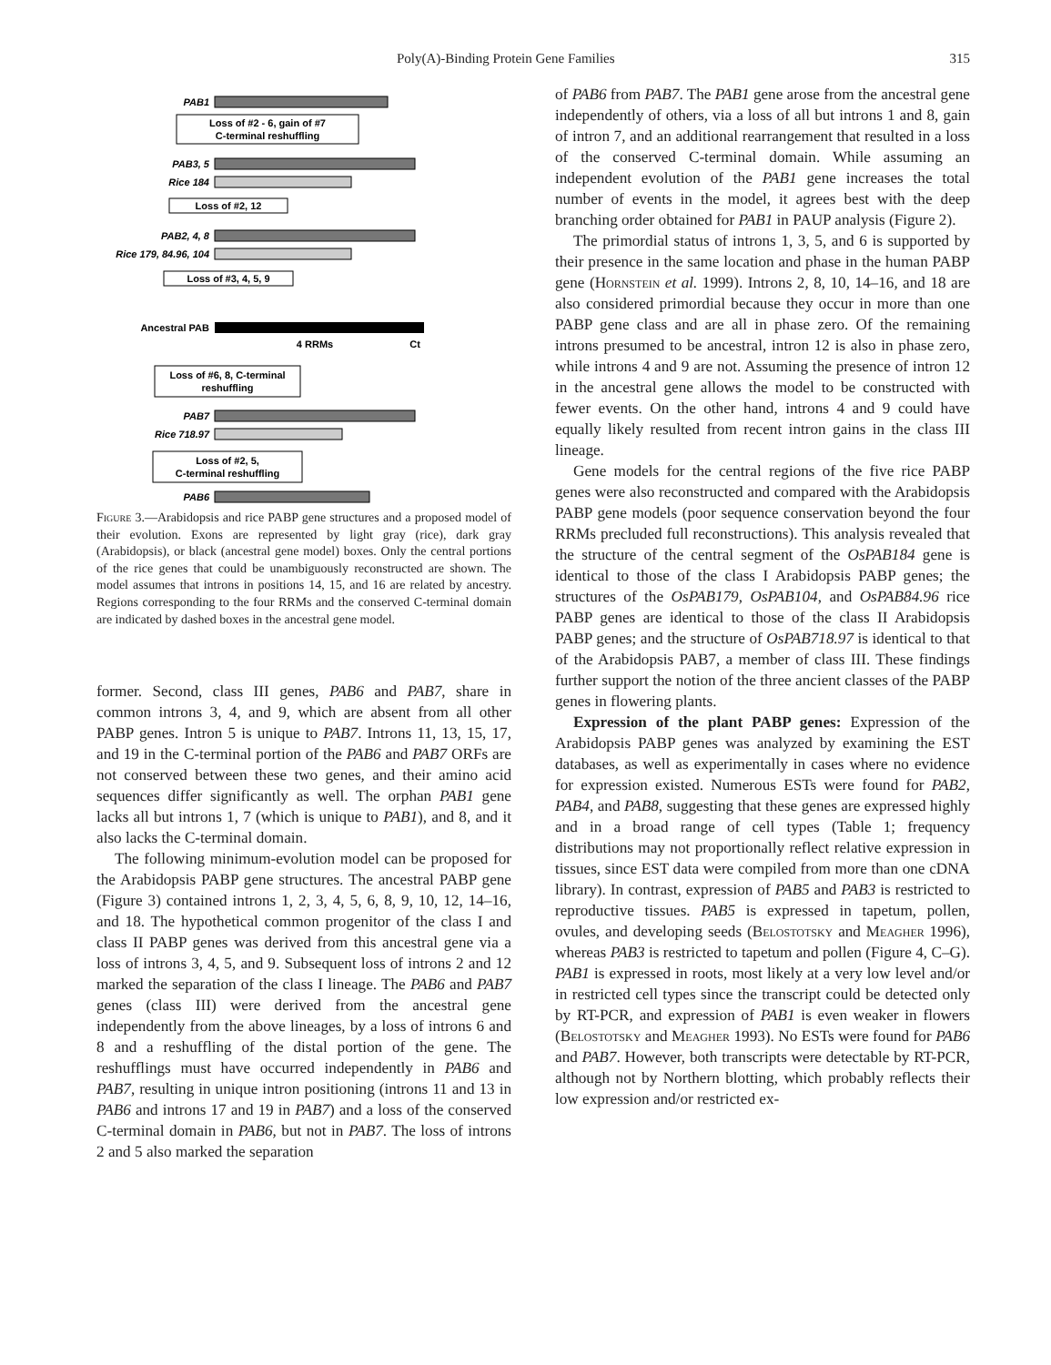Poly(A)-Binding Protein Gene Families 315
PAB1
PAB3, 5
Rice 184
PAB2, 4, 8
Rice 179, 84.96, 104
Ancestral PAB
PAB7
Rice 718.97
PAB6
Loss of #2 - 6, gain of #7
C-terminal reshuffling
Loss of #2, 12
Loss of #3, 4, 5, 9
Loss of #6, 8, C-terminal
reshuffling
Loss of #2, 5,
C-terminal reshuffling
4 RRMs
Ct
Figure 3.—Arabidopsis and rice PABP gene structures and a proposed model of their evolution. Exons are represented by light gray (rice), dark gray (Arabidopsis), or black (ancestral gene model) boxes. Only the central portions of the rice genes that could be unambiguously reconstructed are shown. The model assumes that introns in positions 14, 15, and 16 are related by ancestry. Regions corresponding to the four RRMs and the conserved C-terminal domain are indicated by dashed boxes in the ancestral gene model.
former. Second, class III genes, PAB6 and PAB7, share in common introns 3, 4, and 9, which are absent from all other PABP genes. Intron 5 is unique to PAB7. Introns 11, 13, 15, 17, and 19 in the C-terminal portion of the PAB6 and PAB7 ORFs are not conserved between these two genes, and their amino acid sequences differ significantly as well. The orphan PAB1 gene lacks all but introns 1, 7 (which is unique to PAB1), and 8, and it also lacks the C-terminal domain.
The following minimum-evolution model can be proposed for the Arabidopsis PABP gene structures. The ancestral PABP gene (Figure 3) contained introns 1, 2, 3, 4, 5, 6, 8, 9, 10, 12, 14–16, and 18. The hypothetical common progenitor of the class I and class II PABP genes was derived from this ancestral gene via a loss of introns 3, 4, 5, and 9. Subsequent loss of introns 2 and 12 marked the separation of the class I lineage. The PAB6 and PAB7 genes (class III) were derived from the ancestral gene independently from the above lineages, by a loss of introns 6 and 8 and a reshuffling of the distal portion of the gene. The reshufflings must have occurred independently in PAB6 and PAB7, resulting in unique intron positioning (introns 11 and 13 in PAB6 and introns 17 and 19 in PAB7) and a loss of the conserved C-terminal domain in PAB6, but not in PAB7. The loss of introns 2 and 5 also marked the separation
of PAB6 from PAB7. The PAB1 gene arose from the ancestral gene independently of others, via a loss of all but introns 1 and 8, gain of intron 7, and an additional rearrangement that resulted in a loss of the conserved C-terminal domain. While assuming an independent evolution of the PAB1 gene increases the total number of events in the model, it agrees best with the deep branching order obtained for PAB1 in PAUP analysis (Figure 2).
The primordial status of introns 1, 3, 5, and 6 is supported by their presence in the same location and phase in the human PABP gene (Hornstein et al. 1999). Introns 2, 8, 10, 14–16, and 18 are also considered primordial because they occur in more than one PABP gene class and are all in phase zero. Of the remaining introns presumed to be ancestral, intron 12 is also in phase zero, while introns 4 and 9 are not. Assuming the presence of intron 12 in the ancestral gene allows the model to be constructed with fewer events. On the other hand, introns 4 and 9 could have equally likely resulted from recent intron gains in the class III lineage.
Gene models for the central regions of the five rice PABP genes were also reconstructed and compared with the Arabidopsis PABP gene models (poor sequence conservation beyond the four RRMs precluded full reconstructions). This analysis revealed that the structure of the central segment of the OsPAB184 gene is identical to those of the class I Arabidopsis PABP genes; the structures of the OsPAB179, OsPAB104, and OsPAB84.96 rice PABP genes are identical to those of the class II Arabidopsis PABP genes; and the structure of OsPAB718.97 is identical to that of the Arabidopsis PAB7, a member of class III. These findings further support the notion of the three ancient classes of the PABP genes in flowering plants.
Expression of the plant PABP genes: Expression of the Arabidopsis PABP genes was analyzed by examining the EST databases, as well as experimentally in cases where no evidence for expression existed. Numerous ESTs were found for PAB2, PAB4, and PAB8, suggesting that these genes are expressed highly and in a broad range of cell types (Table 1; frequency distributions may not proportionally reflect relative expression in tissues, since EST data were compiled from more than one cDNA library). In contrast, expression of PAB5 and PAB3 is restricted to reproductive tissues. PAB5 is expressed in tapetum, pollen, ovules, and developing seeds (Belostotsky and Meagher 1996), whereas PAB3 is restricted to tapetum and pollen (Figure 4, C–G). PAB1 is expressed in roots, most likely at a very low level and/or in restricted cell types since the transcript could be detected only by RT-PCR, and expression of PAB1 is even weaker in flowers (Belostotsky and Meagher 1993). No ESTs were found for PAB6 and PAB7. However, both transcripts were detectable by RT-PCR, although not by Northern blotting, which probably reflects their low expression and/or restricted ex-